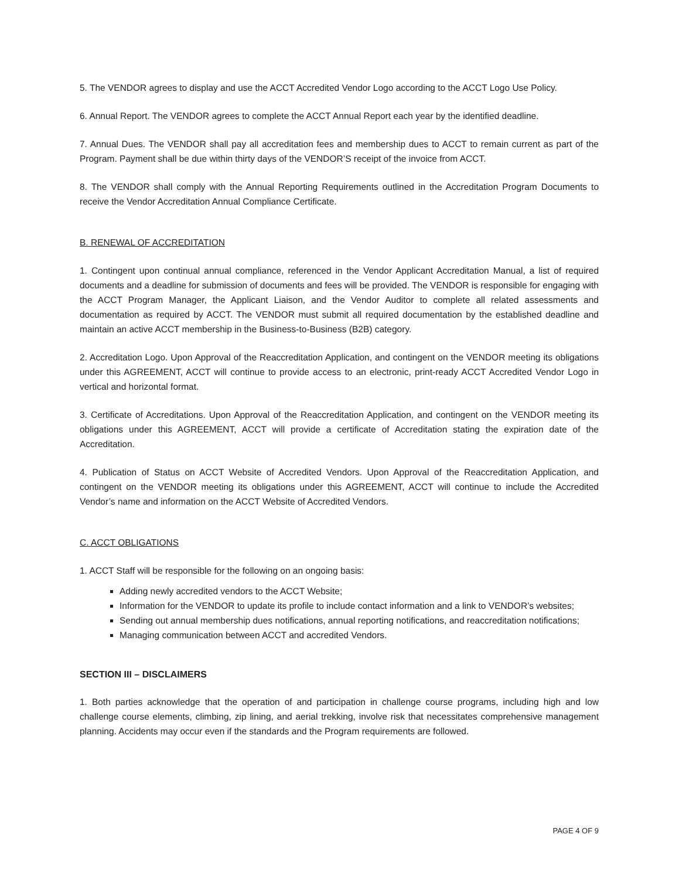5. The VENDOR agrees to display and use the ACCT Accredited Vendor Logo according to the ACCT Logo Use Policy.
6. Annual Report. The VENDOR agrees to complete the ACCT Annual Report each year by the identified deadline.
7. Annual Dues. The VENDOR shall pay all accreditation fees and membership dues to ACCT to remain current as part of the Program. Payment shall be due within thirty days of the VENDOR’S receipt of the invoice from ACCT.
8. The VENDOR shall comply with the Annual Reporting Requirements outlined in the Accreditation Program Documents to receive the Vendor Accreditation Annual Compliance Certificate.
B. RENEWAL OF ACCREDITATION
1. Contingent upon continual annual compliance, referenced in the Vendor Applicant Accreditation Manual, a list of required documents and a deadline for submission of documents and fees will be provided. The VENDOR is responsible for engaging with the ACCT Program Manager, the Applicant Liaison, and the Vendor Auditor to complete all related assessments and documentation as required by ACCT. The VENDOR must submit all required documentation by the established deadline and maintain an active ACCT membership in the Business-to-Business (B2B) category.
2. Accreditation Logo. Upon Approval of the Reaccreditation Application, and contingent on the VENDOR meeting its obligations under this AGREEMENT, ACCT will continue to provide access to an electronic, print-ready ACCT Accredited Vendor Logo in vertical and horizontal format.
3. Certificate of Accreditations. Upon Approval of the Reaccreditation Application, and contingent on the VENDOR meeting its obligations under this AGREEMENT, ACCT will provide a certificate of Accreditation stating the expiration date of the Accreditation.
4. Publication of Status on ACCT Website of Accredited Vendors. Upon Approval of the Reaccreditation Application, and contingent on the VENDOR meeting its obligations under this AGREEMENT, ACCT will continue to include the Accredited Vendor’s name and information on the ACCT Website of Accredited Vendors.
C. ACCT OBLIGATIONS
1. ACCT Staff will be responsible for the following on an ongoing basis:
Adding newly accredited vendors to the ACCT Website;
Information for the VENDOR to update its profile to include contact information and a link to VENDOR’s websites;
Sending out annual membership dues notifications, annual reporting notifications, and reaccreditation notifications;
Managing communication between ACCT and accredited Vendors.
SECTION III – DISCLAIMERS
1. Both parties acknowledge that the operation of and participation in challenge course programs, including high and low challenge course elements, climbing, zip lining, and aerial trekking, involve risk that necessitates comprehensive management planning. Accidents may occur even if the standards and the Program requirements are followed.
PAGE 4 OF 9